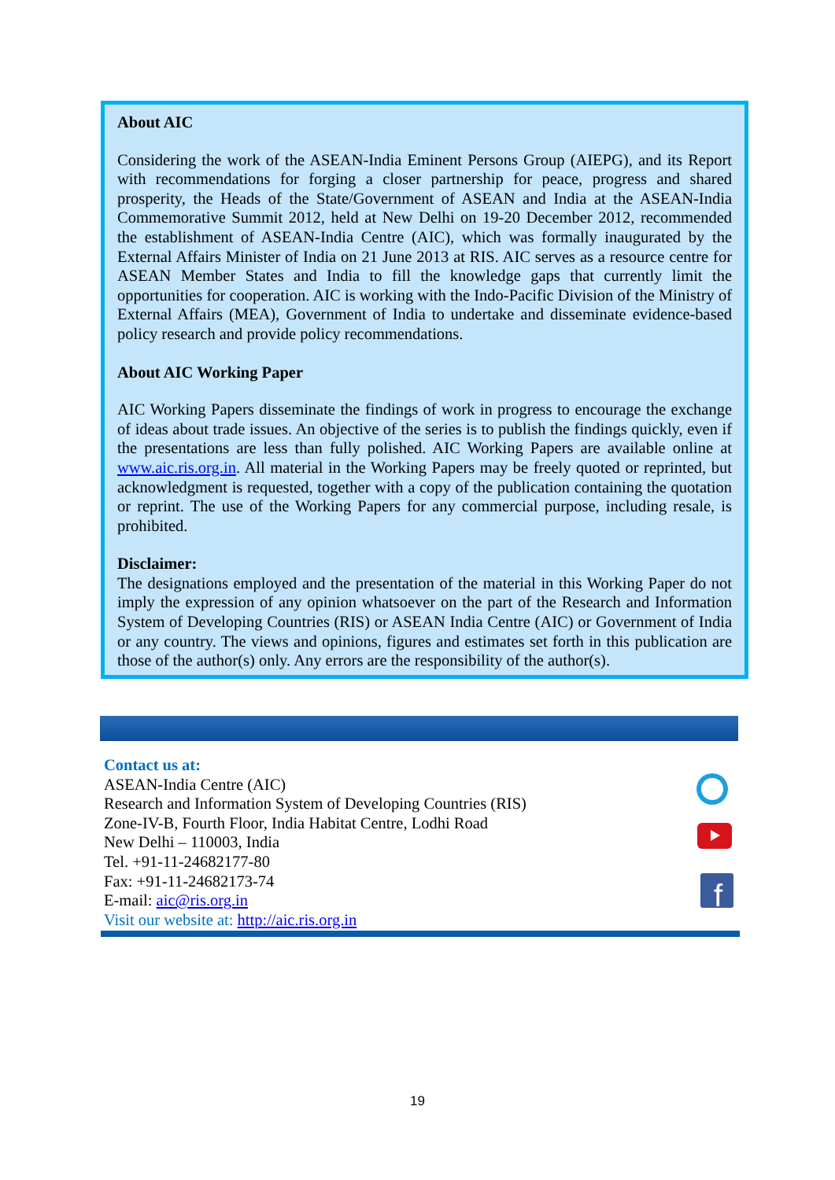About AIC
Considering the work of the ASEAN-India Eminent Persons Group (AIEPG), and its Report with recommendations for forging a closer partnership for peace, progress and shared prosperity, the Heads of the State/Government of ASEAN and India at the ASEAN-India Commemorative Summit 2012, held at New Delhi on 19-20 December 2012, recommended the establishment of ASEAN-India Centre (AIC), which was formally inaugurated by the External Affairs Minister of India on 21 June 2013 at RIS. AIC serves as a resource centre for ASEAN Member States and India to fill the knowledge gaps that currently limit the opportunities for cooperation. AIC is working with the Indo-Pacific Division of the Ministry of External Affairs (MEA), Government of India to undertake and disseminate evidence-based policy research and provide policy recommendations.
About AIC Working Paper
AIC Working Papers disseminate the findings of work in progress to encourage the exchange of ideas about trade issues. An objective of the series is to publish the findings quickly, even if the presentations are less than fully polished. AIC Working Papers are available online at www.aic.ris.org.in. All material in the Working Papers may be freely quoted or reprinted, but acknowledgment is requested, together with a copy of the publication containing the quotation or reprint. The use of the Working Papers for any commercial purpose, including resale, is prohibited.
Disclaimer:
The designations employed and the presentation of the material in this Working Paper do not imply the expression of any opinion whatsoever on the part of the Research and Information System of Developing Countries (RIS) or ASEAN India Centre (AIC) or Government of India or any country. The views and opinions, figures and estimates set forth in this publication are those of the author(s) only. Any errors are the responsibility of the author(s).
Contact us at:
ASEAN-India Centre (AIC)
Research and Information System of Developing Countries (RIS)
Zone-IV-B, Fourth Floor, India Habitat Centre, Lodhi Road
New Delhi – 110003, India
Tel. +91-11-24682177-80
Fax: +91-11-24682173-74
E-mail: aic@ris.org.in
Visit our website at: http://aic.ris.org.in
f
19